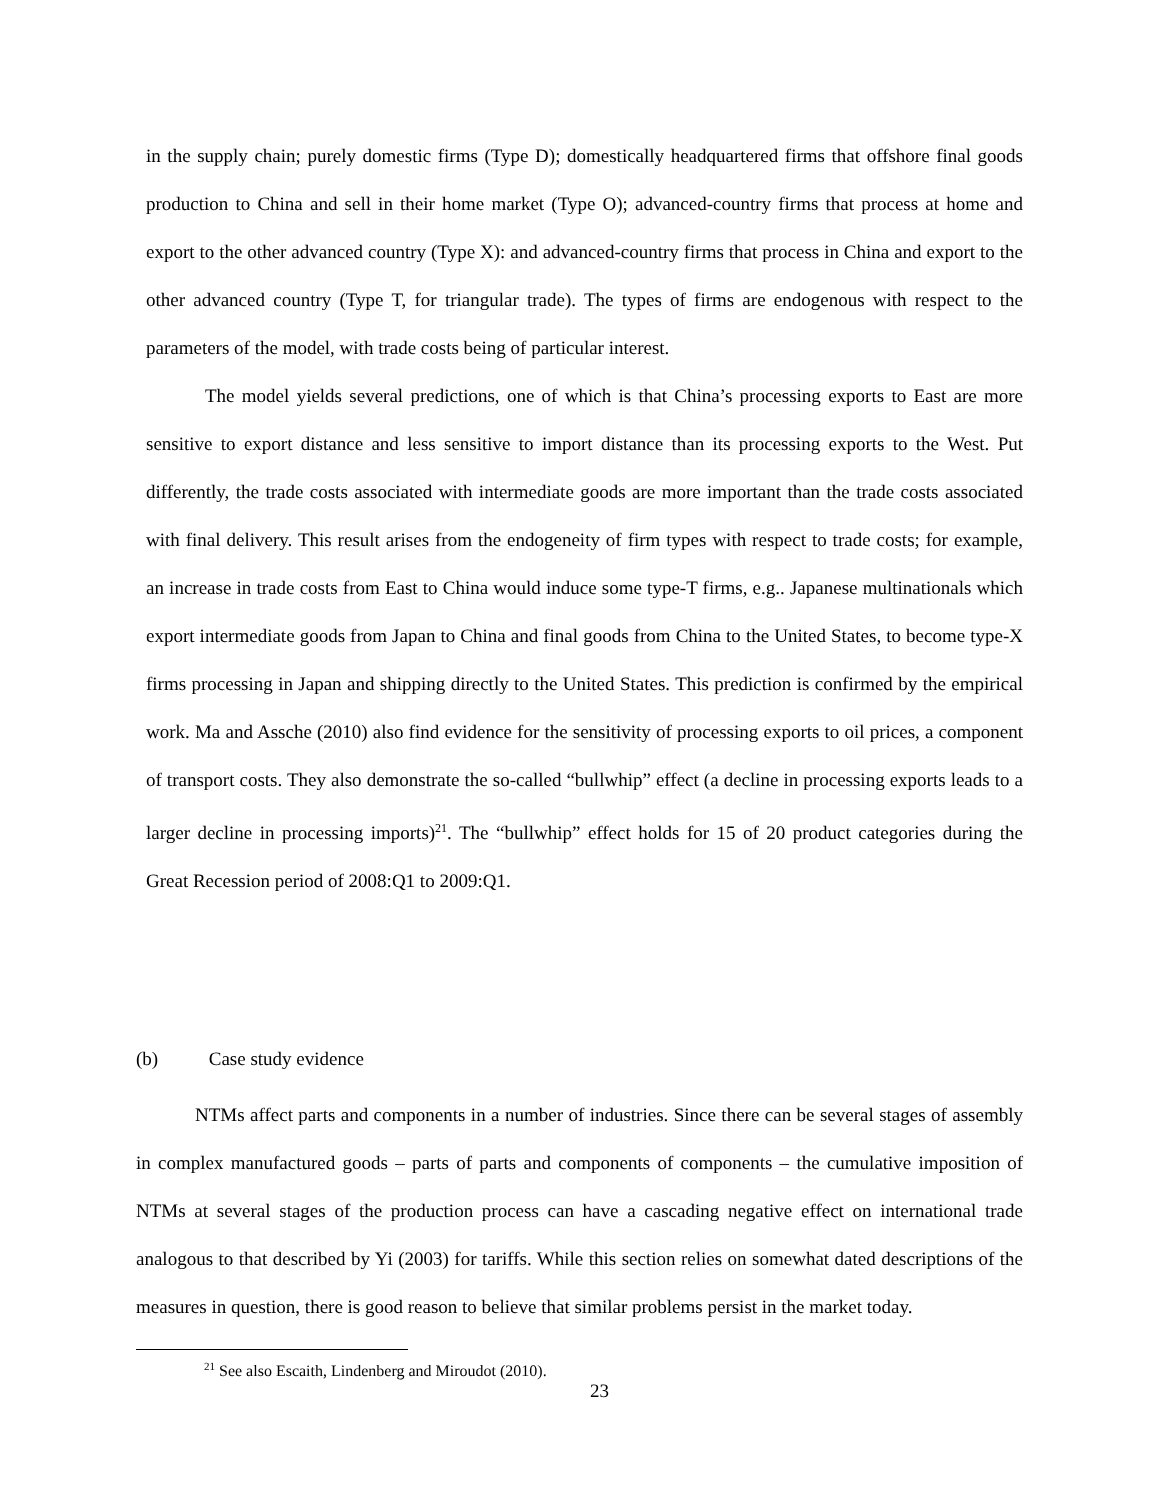in the supply chain; purely domestic firms (Type D); domestically headquartered firms that offshore final goods production to China and sell in their home market (Type O); advanced-country firms that process at home and export to the other advanced country (Type X): and advanced-country firms that process in China and export to the other advanced country (Type T, for triangular trade). The types of firms are endogenous with respect to the parameters of the model, with trade costs being of particular interest.
The model yields several predictions, one of which is that China’s processing exports to East are more sensitive to export distance and less sensitive to import distance than its processing exports to the West. Put differently, the trade costs associated with intermediate goods are more important than the trade costs associated with final delivery. This result arises from the endogeneity of firm types with respect to trade costs; for example, an increase in trade costs from East to China would induce some type-T firms, e.g.. Japanese multinationals which export intermediate goods from Japan to China and final goods from China to the United States, to become type-X firms processing in Japan and shipping directly to the United States. This prediction is confirmed by the empirical work. Ma and Assche (2010) also find evidence for the sensitivity of processing exports to oil prices, a component of transport costs. They also demonstrate the so-called “bullwhip” effect (a decline in processing exports leads to a larger decline in processing imports)<sup>21</sup>. The “bullwhip” effect holds for 15 of 20 product categories during the Great Recession period of 2008:Q1 to 2009:Q1.
(b) Case study evidence
NTMs affect parts and components in a number of industries. Since there can be several stages of assembly in complex manufactured goods – parts of parts and components of components – the cumulative imposition of NTMs at several stages of the production process can have a cascading negative effect on international trade analogous to that described by Yi (2003) for tariffs. While this section relies on somewhat dated descriptions of the measures in question, there is good reason to believe that similar problems persist in the market today.
<sup>21</sup> See also Escaith, Lindenberg and Miroudot (2010).
23